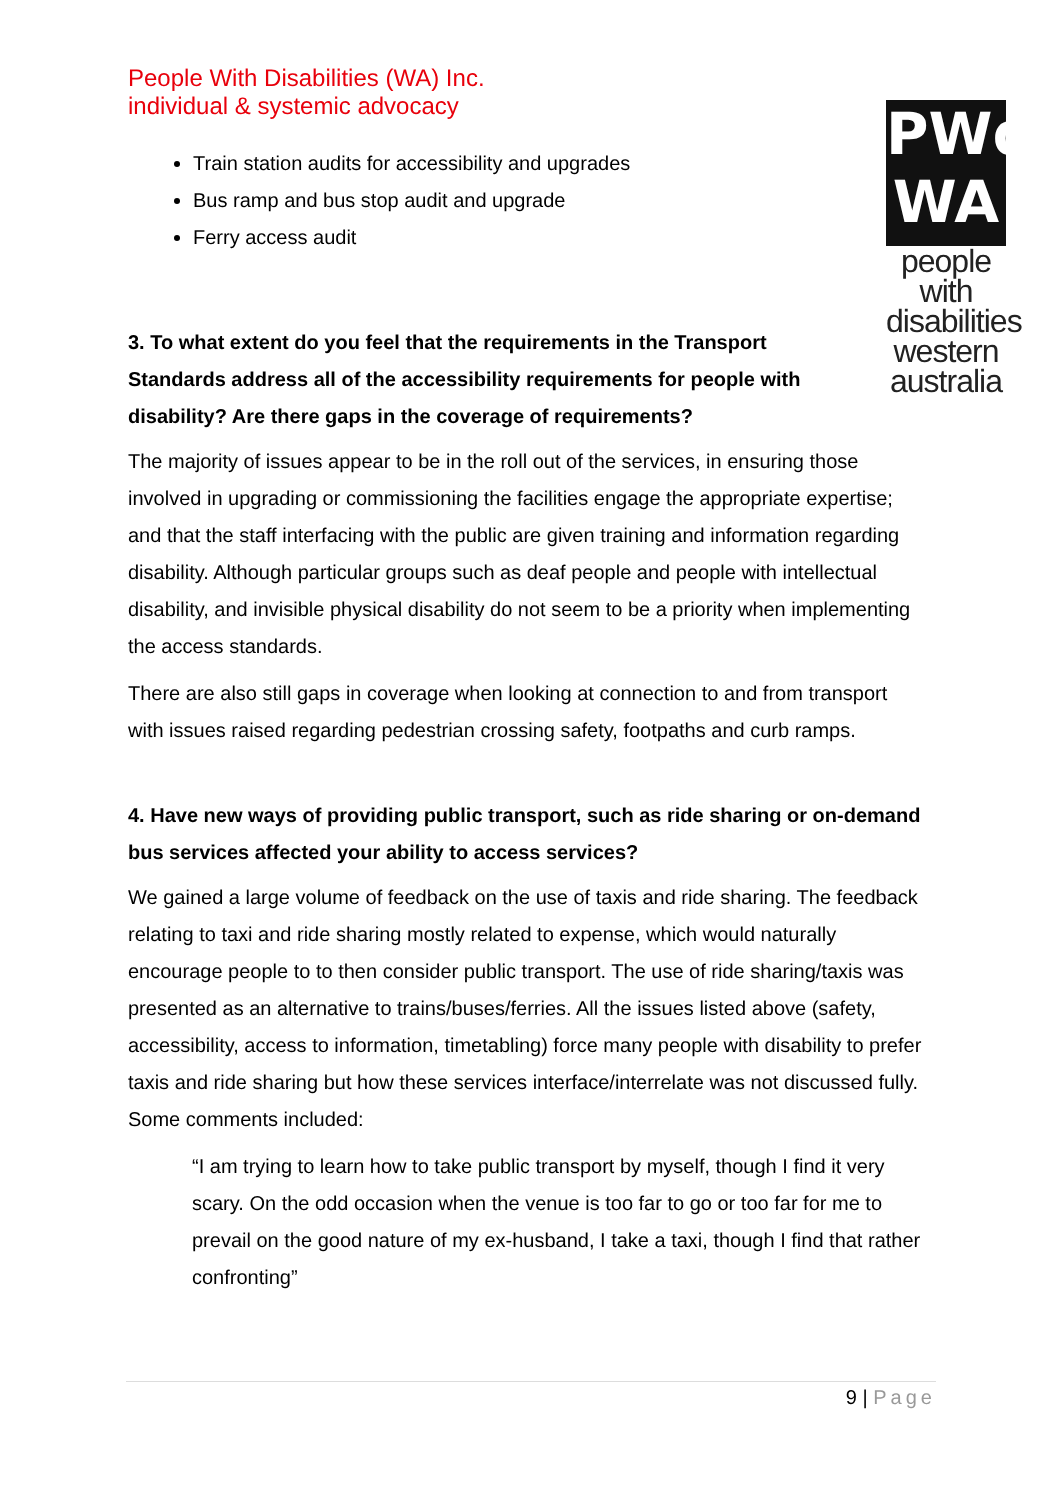People With Disabilities (WA) Inc.
individual & systemic advocacy
PWd
WA
people with disabilities western australia
Train station audits for accessibility and upgrades
Bus ramp and bus stop audit and upgrade
Ferry access audit
3. To what extent do you feel that the requirements in the Transport Standards address all of the accessibility requirements for people with disability? Are there gaps in the coverage of requirements?
The majority of issues appear to be in the roll out of the services, in ensuring those involved in upgrading or commissioning the facilities engage the appropriate expertise; and that the staff interfacing with the public are given training and information regarding disability. Although particular groups such as deaf people and people with intellectual disability, and invisible physical disability do not seem to be a priority when implementing the access standards.
There are also still gaps in coverage when looking at connection to and from transport with issues raised regarding pedestrian crossing safety, footpaths and curb ramps.
4. Have new ways of providing public transport, such as ride sharing or on-demand bus services affected your ability to access services?
We gained a large volume of feedback on the use of taxis and ride sharing. The feedback relating to taxi and ride sharing mostly related to expense, which would naturally encourage people to to then consider public transport. The use of ride sharing/taxis was presented as an alternative to trains/buses/ferries. All the issues listed above (safety, accessibility, access to information, timetabling) force many people with disability to prefer taxis and ride sharing but how these services interface/interrelate was not discussed fully. Some comments included:
“I am trying to learn how to take public transport by myself, though I find it very scary. On the odd occasion when the venue is too far to go or too far for me to prevail on the good nature of my ex-husband, I take a taxi, though I find that rather confronting”
9 | Page